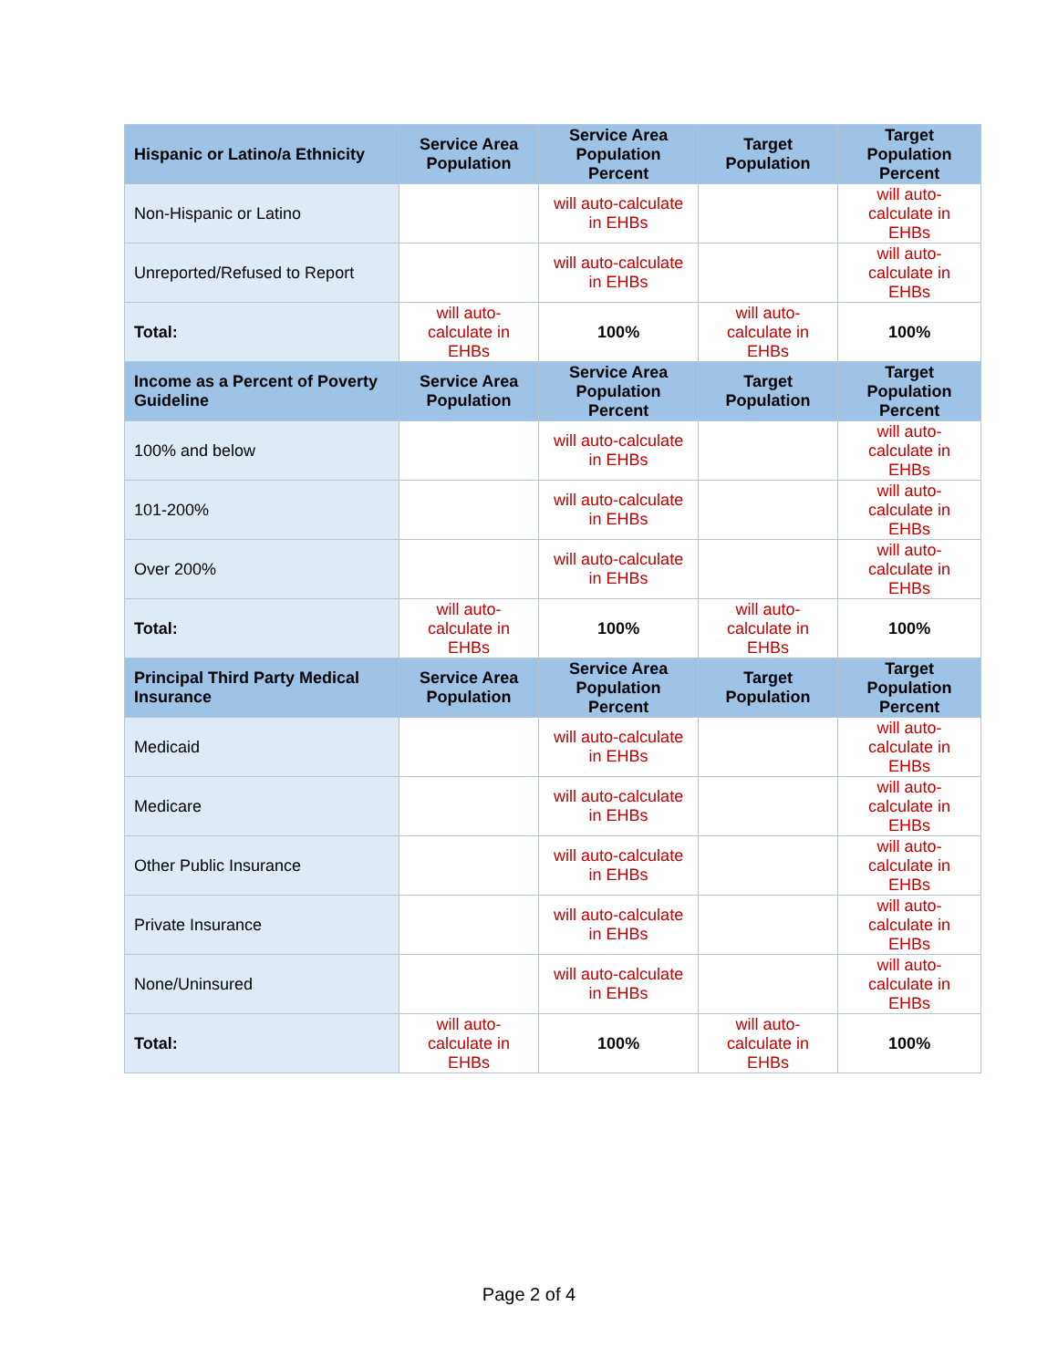| Hispanic or Latino/a Ethnicity | Service Area Population | Service Area Population Percent | Target Population | Target Population Percent |
| --- | --- | --- | --- | --- |
| Non-Hispanic or Latino | | will auto-calculate in EHBs | | will auto-calculate in EHBs |
| Unreported/Refused to Report | | will auto-calculate in EHBs | | will auto-calculate in EHBs |
| Total: | will auto-calculate in EHBs | 100% | will auto-calculate in EHBs | 100% |
| Income as a Percent of Poverty Guideline | Service Area Population | Service Area Population Percent | Target Population | Target Population Percent |
| 100% and below | | will auto-calculate in EHBs | | will auto-calculate in EHBs |
| 101-200% | | will auto-calculate in EHBs | | will auto-calculate in EHBs |
| Over 200% | | will auto-calculate in EHBs | | will auto-calculate in EHBs |
| Total: | will auto-calculate in EHBs | 100% | will auto-calculate in EHBs | 100% |
| Principal Third Party Medical Insurance | Service Area Population | Service Area Population Percent | Target Population | Target Population Percent |
| Medicaid | | will auto-calculate in EHBs | | will auto-calculate in EHBs |
| Medicare | | will auto-calculate in EHBs | | will auto-calculate in EHBs |
| Other Public Insurance | | will auto-calculate in EHBs | | will auto-calculate in EHBs |
| Private Insurance | | will auto-calculate in EHBs | | will auto-calculate in EHBs |
| None/Uninsured | | will auto-calculate in EHBs | | will auto-calculate in EHBs |
| Total: | will auto-calculate in EHBs | 100% | will auto-calculate in EHBs | 100% |
Page 2 of 4